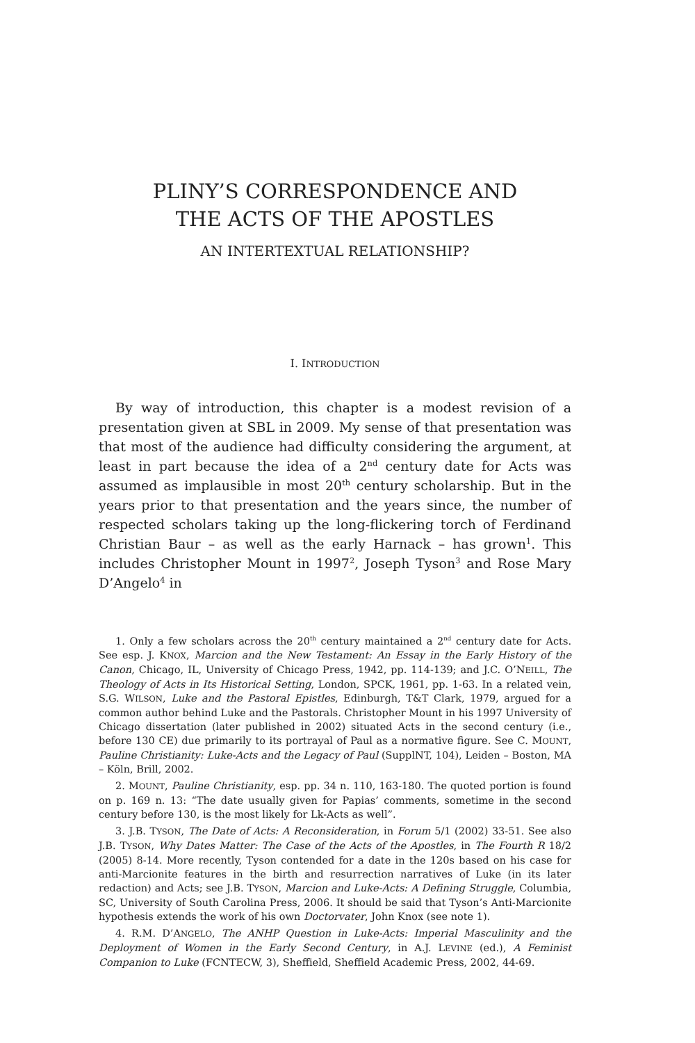PLINY’S CORRESPONDENCE AND
THE ACTS OF THE APOSTLES
AN INTERTEXTUAL RELATIONSHIP?
I. INTRODUCTION
By way of introduction, this chapter is a modest revision of a presentation given at SBL in 2009. My sense of that presentation was that most of the audience had difficulty considering the argument, at least in part because the idea of a 2<sup>nd</sup> century date for Acts was assumed as implausible in most 20<sup>th</sup> century scholarship. But in the years prior to that presentation and the years since, the number of respected scholars taking up the long-flickering torch of Ferdinand Christian Baur – as well as the early Harnack – has grown<sup>1</sup>. This includes Christopher Mount in 1997<sup>2</sup>, Joseph Tyson<sup>3</sup> and Rose Mary D’Angelo<sup>4</sup> in
1. Only a few scholars across the 20<sup>th</sup> century maintained a 2<sup>nd</sup> century date for Acts. See esp. J. KNOX, Marcion and the New Testament: An Essay in the Early History of the Canon, Chicago, IL, University of Chicago Press, 1942, pp. 114-139; and J.C. O’NEILL, The Theology of Acts in Its Historical Setting, London, SPCK, 1961, pp. 1-63. In a related vein, S.G. WILSON, Luke and the Pastoral Epistles, Edinburgh, T&T Clark, 1979, argued for a common author behind Luke and the Pastorals. Christopher Mount in his 1997 University of Chicago dissertation (later published in 2002) situated Acts in the second century (i.e., before 130 CE) due primarily to its portrayal of Paul as a normative figure. See C. MOUNT, Pauline Christianity: Luke-Acts and the Legacy of Paul (SupplNT, 104), Leiden – Boston, MA – Köln, Brill, 2002.
2. MOUNT, Pauline Christianity, esp. pp. 34 n. 110, 163-180. The quoted portion is found on p. 169 n. 13: “The date usually given for Papias’ comments, sometime in the second century before 130, is the most likely for Lk-Acts as well”.
3. J.B. TYSON, The Date of Acts: A Reconsideration, in Forum 5/1 (2002) 33-51. See also J.B. TYSON, Why Dates Matter: The Case of the Acts of the Apostles, in The Fourth R 18/2 (2005) 8-14. More recently, Tyson contended for a date in the 120s based on his case for anti-Marcionite features in the birth and resurrection narratives of Luke (in its later redaction) and Acts; see J.B. TYSON, Marcion and Luke-Acts: A Defining Struggle, Columbia, SC, University of South Carolina Press, 2006. It should be said that Tyson’s Anti-Marcionite hypothesis extends the work of his own Doctorvater, John Knox (see note 1).
4. R.M. D’ANGELO, The ANHP Question in Luke-Acts: Imperial Masculinity and the Deployment of Women in the Early Second Century, in A.J. LEVINE (ed.), A Feminist Companion to Luke (FCNTECW, 3), Sheffield, Sheffield Academic Press, 2002, 44-69.